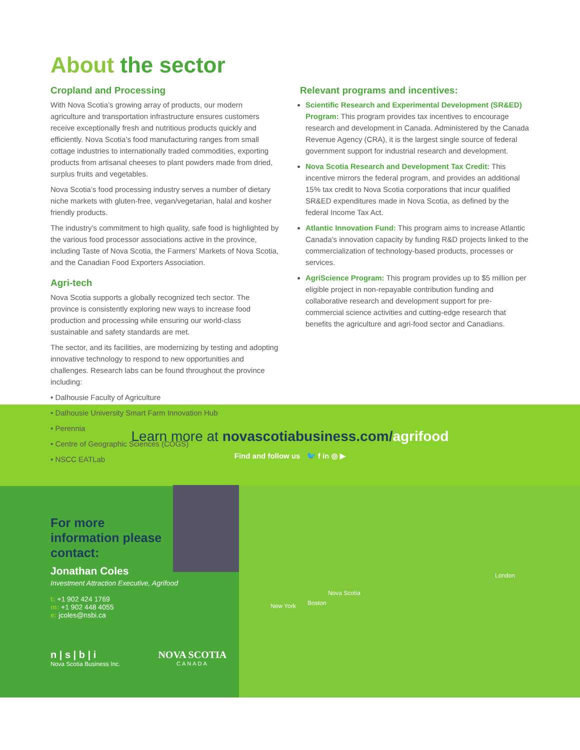About the sector
Cropland and Processing
With Nova Scotia’s growing array of products, our modern agriculture and transportation infrastructure ensures customers receive exceptionally fresh and nutritious products quickly and efficiently. Nova Scotia’s food manufacturing ranges from small cottage industries to internationally traded commodities, exporting products from artisanal cheeses to plant powders made from dried, surplus fruits and vegetables.
Nova Scotia’s food processing industry serves a number of dietary niche markets with gluten-free, vegan/vegetarian, halal and kosher friendly products.
The industry’s commitment to high quality, safe food is highlighted by the various food processor associations active in the province, including Taste of Nova Scotia, the Farmers’ Markets of Nova Scotia, and the Canadian Food Exporters Association.
Agri-tech
Nova Scotia supports a globally recognized tech sector. The province is consistently exploring new ways to increase food production and processing while ensuring our world-class sustainable and safety standards are met.
The sector, and its facilities, are modernizing by testing and adopting innovative technology to respond to new opportunities and challenges. Research labs can be found throughout the province including:
• Dalhousie Faculty of Agriculture
• Dalhousie University Smart Farm Innovation Hub
• Perennia
• Centre of Geographic Sciences (COGS)
• NSCC EATLab
Relevant programs and incentives:
Scientific Research and Experimental Development (SR&ED) Program: This program provides tax incentives to encourage research and development in Canada. Administered by the Canada Revenue Agency (CRA), it is the largest single source of federal government support for industrial research and development.
Nova Scotia Research and Development Tax Credit: This incentive mirrors the federal program, and provides an additional 15% tax credit to Nova Scotia corporations that incur qualified SR&ED expenditures made in Nova Scotia, as defined by the federal Income Tax Act.
Atlantic Innovation Fund: This program aims to increase Atlantic Canada’s innovation capacity by funding R&D projects linked to the commercialization of technology-based products, processes or services.
AgriScience Program: This program provides up to $5 million per eligible project in non-repayable contribution funding and collaborative research and development support for pre-commercial science activities and cutting-edge research that benefits the agriculture and agri-food sector and Canadians.
Learn more at novascotiabusiness.com/agrifood
Find and follow us 🐦 f in ◎ ▶
For more information please contact:
Jonathan Coles
Investment Attraction Executive, Agrifood
t: +1 902 424 1769
m: +1 902 448 4055
e: jcoles@nsbi.ca
n | s | b | i
Nova Scotia Business Inc.
NOVA SCOTIA
CANADA
London
Nova Scotia
Boston New York